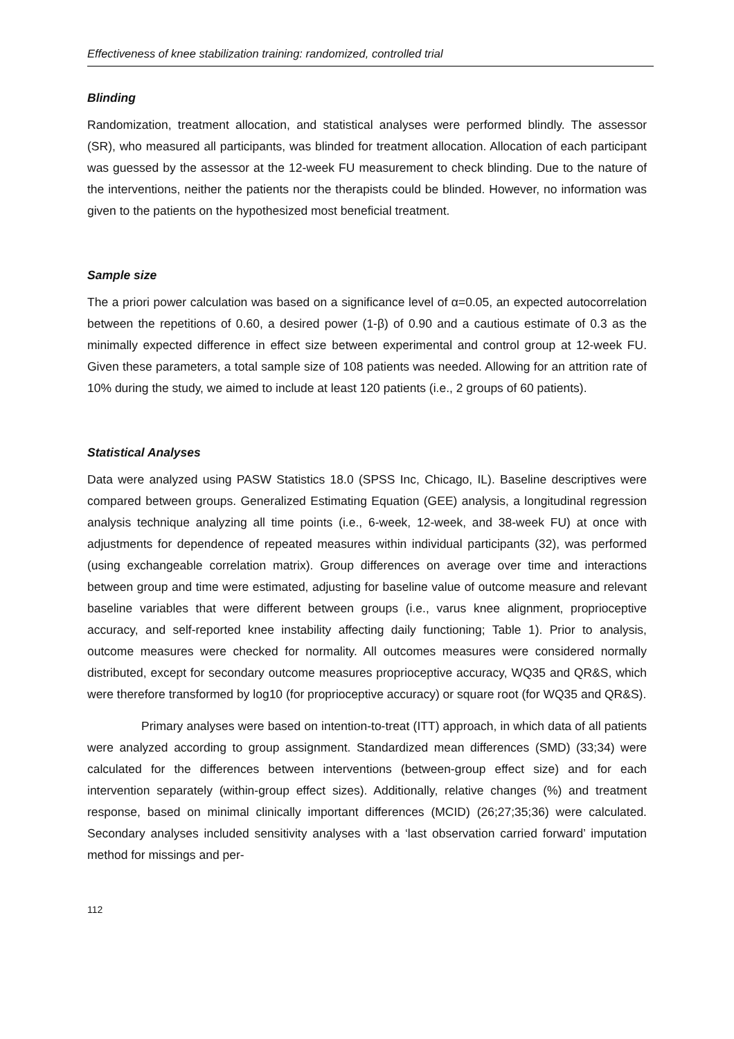Effectiveness of knee stabilization training: randomized, controlled trial
Blinding
Randomization, treatment allocation, and statistical analyses were performed blindly. The assessor (SR), who measured all participants, was blinded for treatment allocation. Allocation of each participant was guessed by the assessor at the 12-week FU measurement to check blinding. Due to the nature of the interventions, neither the patients nor the therapists could be blinded. However, no information was given to the patients on the hypothesized most beneficial treatment.
Sample size
The a priori power calculation was based on a significance level of α=0.05, an expected autocorrelation between the repetitions of 0.60, a desired power (1-β) of 0.90 and a cautious estimate of 0.3 as the minimally expected difference in effect size between experimental and control group at 12-week FU. Given these parameters, a total sample size of 108 patients was needed. Allowing for an attrition rate of 10% during the study, we aimed to include at least 120 patients (i.e., 2 groups of 60 patients).
Statistical Analyses
Data were analyzed using PASW Statistics 18.0 (SPSS Inc, Chicago, IL). Baseline descriptives were compared between groups. Generalized Estimating Equation (GEE) analysis, a longitudinal regression analysis technique analyzing all time points (i.e., 6-week, 12-week, and 38-week FU) at once with adjustments for dependence of repeated measures within individual participants (32), was performed (using exchangeable correlation matrix). Group differences on average over time and interactions between group and time were estimated, adjusting for baseline value of outcome measure and relevant baseline variables that were different between groups (i.e., varus knee alignment, proprioceptive accuracy, and self-reported knee instability affecting daily functioning; Table 1). Prior to analysis, outcome measures were checked for normality. All outcomes measures were considered normally distributed, except for secondary outcome measures proprioceptive accuracy, WQ35 and QR&S, which were therefore transformed by log10 (for proprioceptive accuracy) or square root (for WQ35 and QR&S).
Primary analyses were based on intention-to-treat (ITT) approach, in which data of all patients were analyzed according to group assignment. Standardized mean differences (SMD) (33;34) were calculated for the differences between interventions (between-group effect size) and for each intervention separately (within-group effect sizes). Additionally, relative changes (%) and treatment response, based on minimal clinically important differences (MCID) (26;27;35;36) were calculated. Secondary analyses included sensitivity analyses with a ‘last observation carried forward’ imputation method for missings and per-
112